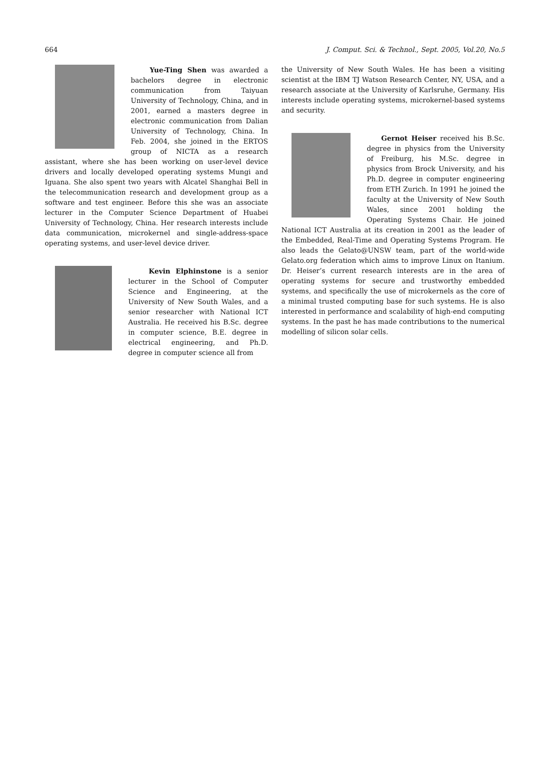664 J. Comput. Sci. & Technol., Sept. 2005, Vol.20, No.5
Yue-Ting Shen was awarded a bachelors degree in electronic communication from Taiyuan University of Technology, China, and in 2001, earned a masters degree in electronic communication from Dalian University of Technology, China. In Feb. 2004, she joined in the ERTOS group of NICTA as a research assistant, where she has been working on user-level device drivers and locally developed operating systems Mungi and Iguana. She also spent two years with Alcatel Shanghai Bell in the telecommunication research and development group as a software and test engineer. Before this she was an associate lecturer in the Computer Science Department of Huabei University of Technology, China. Her research interests include data communication, microkernel and single-address-space operating systems, and user-level device driver.
Kevin Elphinstone is a senior lecturer in the School of Computer Science and Engineering, at the University of New South Wales, and a senior researcher with National ICT Australia. He received his B.Sc. degree in computer science, B.E. degree in electrical engineering, and Ph.D. degree in computer science all from
the University of New South Wales. He has been a visiting scientist at the IBM TJ Watson Research Center, NY, USA, and a research associate at the University of Karlsruhe, Germany. His interests include operating systems, microkernel-based systems and security.
Gernot Heiser received his B.Sc. degree in physics from the University of Freiburg, his M.Sc. degree in physics from Brock University, and his Ph.D. degree in computer engineering from ETH Zurich. In 1991 he joined the faculty at the University of New South Wales, since 2001 holding the Operating Systems Chair. He joined National ICT Australia at its creation in 2001 as the leader of the Embedded, Real-Time and Operating Systems Program. He also leads the Gelato@UNSW team, part of the world-wide Gelato.org federation which aims to improve Linux on Itanium. Dr. Heiser’s current research interests are in the area of operating systems for secure and trustworthy embedded systems, and specifically the use of microkernels as the core of a minimal trusted computing base for such systems. He is also interested in performance and scalability of high-end computing systems. In the past he has made contributions to the numerical modelling of silicon solar cells.